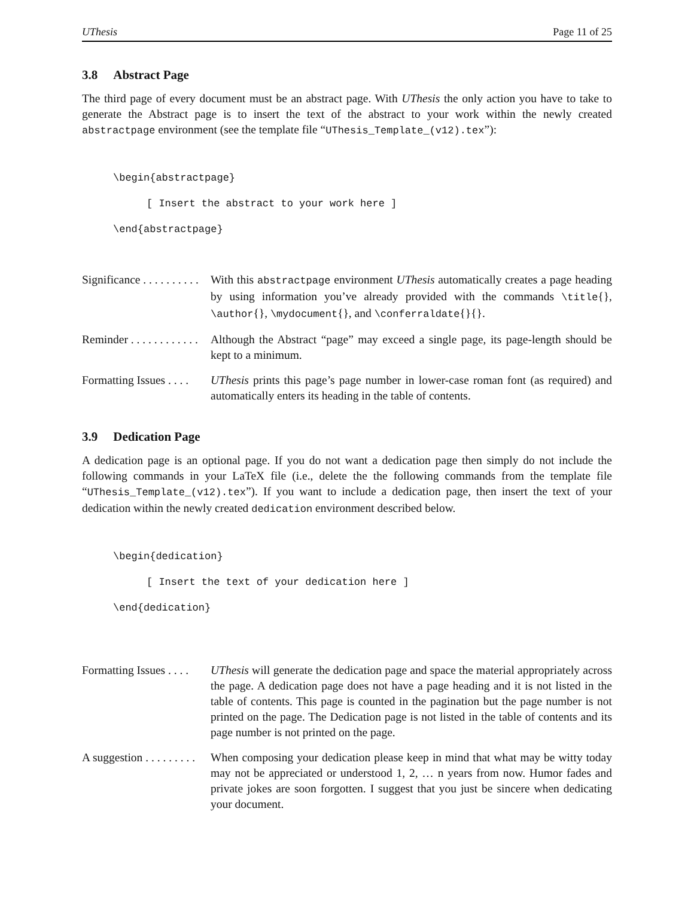UThesis Page 11 of 25
3.8 Abstract Page
The third page of every document must be an abstract page. With UThesis the only action you have to take to generate the Abstract page is to insert the text of the abstract to your work within the newly created abstractpage environment (see the template file “UThesis_Template_(v12).tex”):
\begin{abstractpage}
[ Insert the abstract to your work here ]
\end{abstractpage}
Significance . . . . . . . . . .
With this abstractpage environment UThesis automatically creates a page heading by using information you’ve already provided with the commands \title{}, \author{}, \mydocument{}, and \conferraldate{}{}.
Reminder . . . . . . . . . . . .
Although the Abstract “page” may exceed a single page, its page-length should be kept to a minimum.
Formatting Issues . . . .
UThesis prints this page’s page number in lower-case roman font (as required) and automatically enters its heading in the table of contents.
3.9 Dedication Page
A dedication page is an optional page. If you do not want a dedication page then simply do not include the following commands in your LaTeX file (i.e., delete the the following commands from the template file “UThesis_Template_(v12).tex”). If you want to include a dedication page, then insert the text of your dedication within the newly created dedication environment described below.
\begin{dedication}
[ Insert the text of your dedication here ]
\end{dedication}
Formatting Issues . . . .
UThesis will generate the dedication page and space the material appropriately across the page. A dedication page does not have a page heading and it is not listed in the table of contents. This page is counted in the pagination but the page number is not printed on the page. The Dedication page is not listed in the table of contents and its page number is not printed on the page.
A suggestion . . . . . . . . .
When composing your dedication please keep in mind that what may be witty today may not be appreciated or understood 1, 2, … n years from now. Humor fades and private jokes are soon forgotten. I suggest that you just be sincere when dedicating your document.